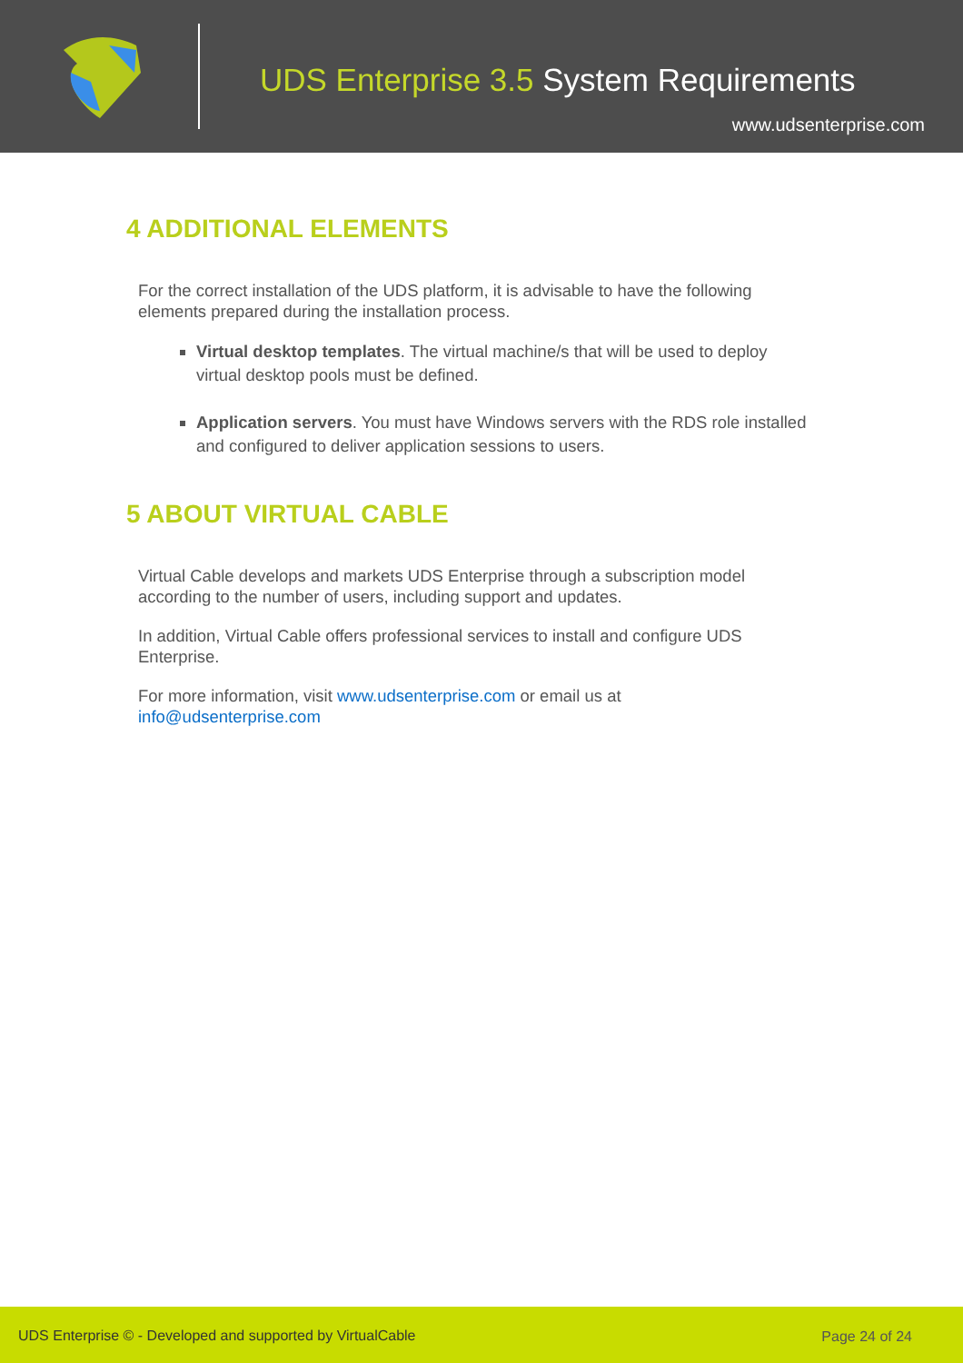UDS Enterprise 3.5 System Requirements
www.udsenterprise.com
4 ADDITIONAL ELEMENTS
For the correct installation of the UDS platform, it is advisable to have the following elements prepared during the installation process.
Virtual desktop templates. The virtual machine/s that will be used to deploy virtual desktop pools must be defined.
Application servers. You must have Windows servers with the RDS role installed and configured to deliver application sessions to users.
5 ABOUT VIRTUAL CABLE
Virtual Cable develops and markets UDS Enterprise through a subscription model according to the number of users, including support and updates.
In addition, Virtual Cable offers professional services to install and configure UDS Enterprise.
For more information, visit www.udsenterprise.com or email us at info@udsenterprise.com
UDS Enterprise © - Developed and supported by VirtualCable Page 24 of 24